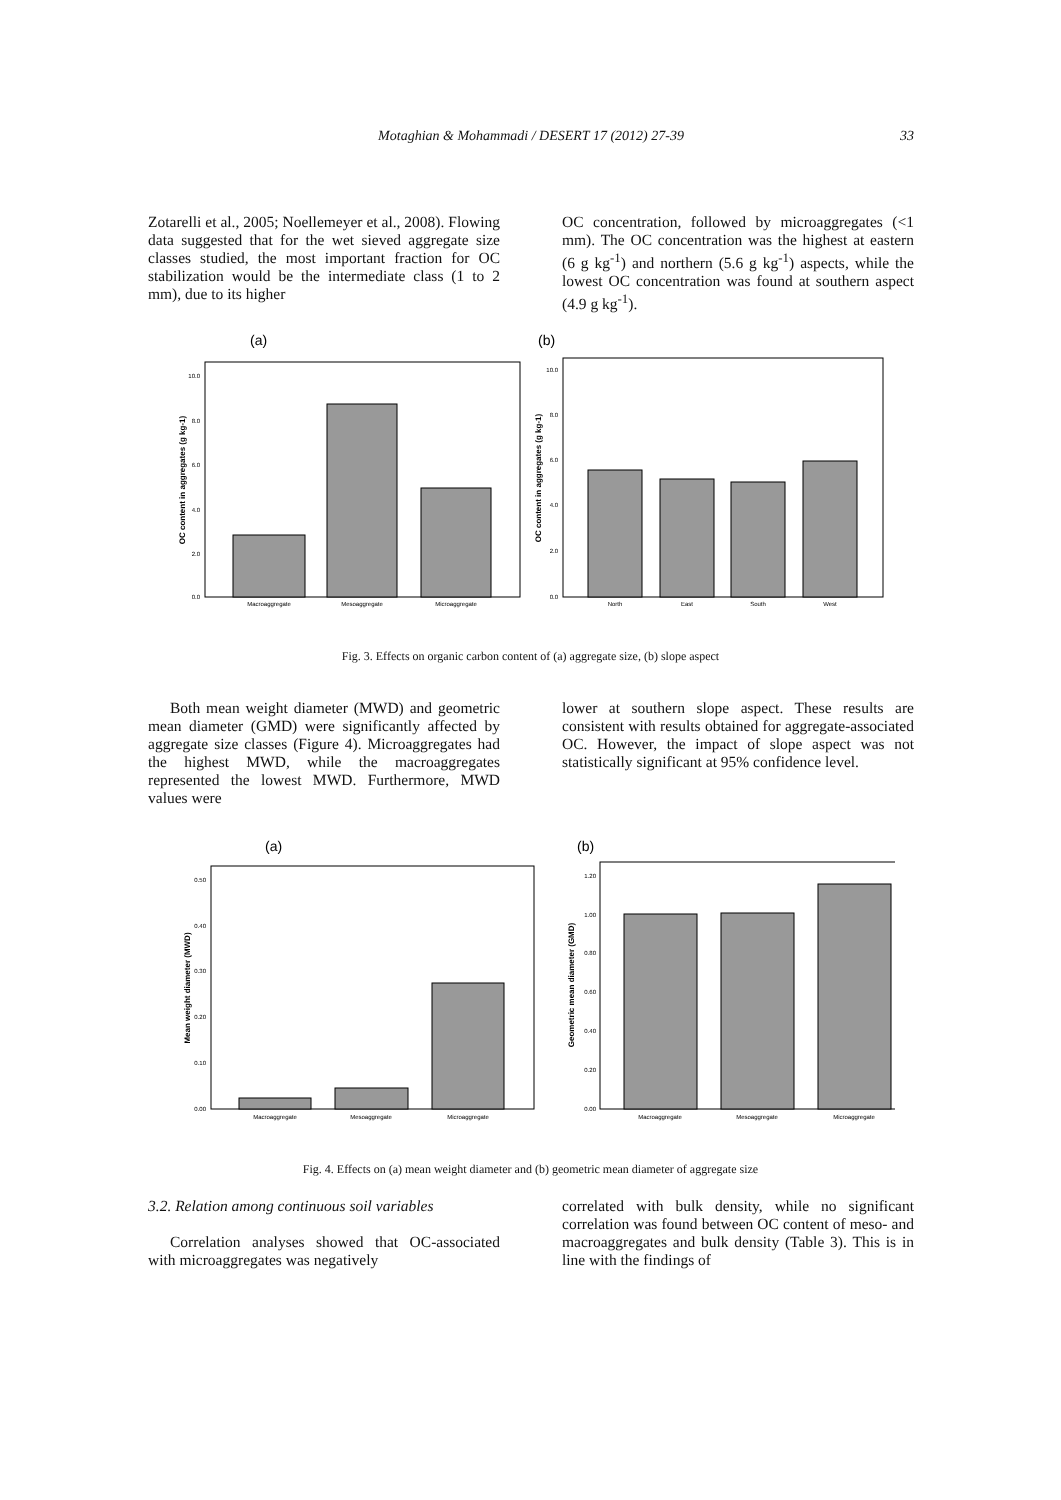Motaghian & Mohammadi / DESERT 17 (2012) 27-39
33
Zotarelli et al., 2005; Noellemeyer et al., 2008). Flowing data suggested that for the wet sieved aggregate size classes studied, the most important fraction for OC stabilization would be the intermediate class (1 to 2 mm), due to its higher
OC concentration, followed by microaggregates (<1 mm). The OC concentration was the highest at eastern (6 g kg<sup>-1</sup>) and northern (5.6 g kg<sup>-1</sup>) aspects, while the lowest OC concentration was found at southern aspect (4.9 g kg<sup>-1</sup>).
(a)
(b)
OC content in aggregates (g kg-1)
10.0
8.0
6.0
4.0
2.0
0.0
Macroaggregate
Mesoaggregate
Microaggregate
OC content in aggregates (g kg-1)
10.0
8.0
6.0
4.0
2.0
0.0
North
East
South
West
Fig. 3. Effects on organic carbon content of (a) aggregate size, (b) slope aspect
Both mean weight diameter (MWD) and geometric mean diameter (GMD) were significantly affected by aggregate size classes (Figure 4). Microaggregates had the highest MWD, while the macroaggregates represented the lowest MWD. Furthermore, MWD values were
lower at southern slope aspect. These results are consistent with results obtained for aggregate-associated OC. However, the impact of slope aspect was not statistically significant at 95% confidence level.
(a)
(b)
Mean weight diameter (MWD)
0.50
0.40
0.30
0.20
0.10
0.00
Macroaggregate
Mesoaggregate
Microaggregate
Geometric mean diameter (GMD)
1.20
1.00
0.80
0.60
0.40
0.20
0.00
Macroaggregate
Mesoaggregate
Microaggregate
Fig. 4. Effects on (a) mean weight diameter and (b) geometric mean diameter of aggregate size
3.2. Relation among continuous soil variables
Correlation analyses showed that OC-associated with microaggregates was negatively
correlated with bulk density, while no significant correlation was found between OC content of meso- and macroaggregates and bulk density (Table 3). This is in line with the findings of